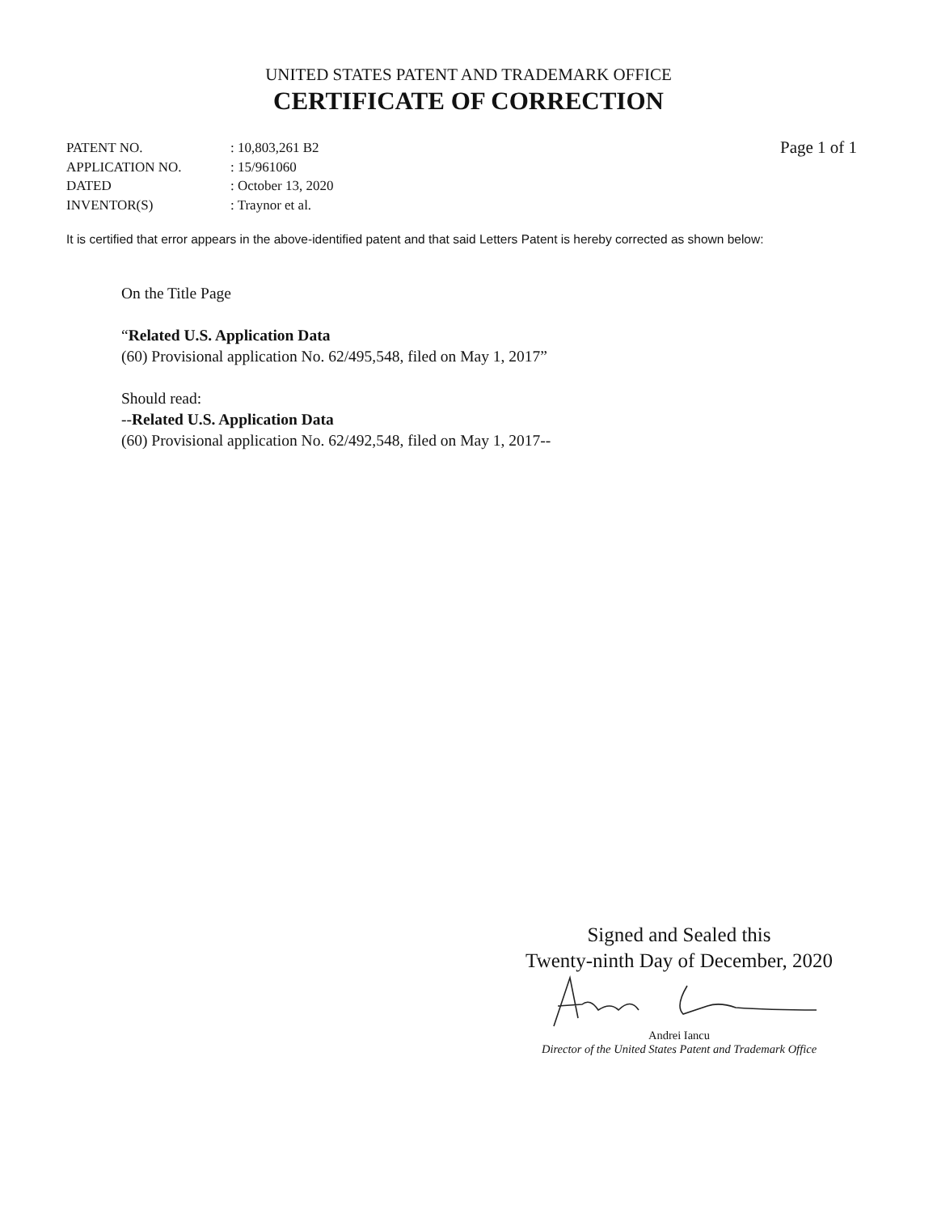UNITED STATES PATENT AND TRADEMARK OFFICE
CERTIFICATE OF CORRECTION
PATENT NO.
APPLICATION NO.
DATED
INVENTOR(S)
: 10,803,261 B2
: 15/961060
: October 13, 2020
: Traynor et al.
Page 1 of 1
It is certified that error appears in the above-identified patent and that said Letters Patent is hereby corrected as shown below:
On the Title Page
“Related U.S. Application Data
(60) Provisional application No. 62/495,548, filed on May 1, 2017”
Should read:
--Related U.S. Application Data
(60) Provisional application No. 62/492,548, filed on May 1, 2017--
Signed and Sealed this
Twenty-ninth Day of December, 2020
Andrei Iancu
Director of the United States Patent and Trademark Office